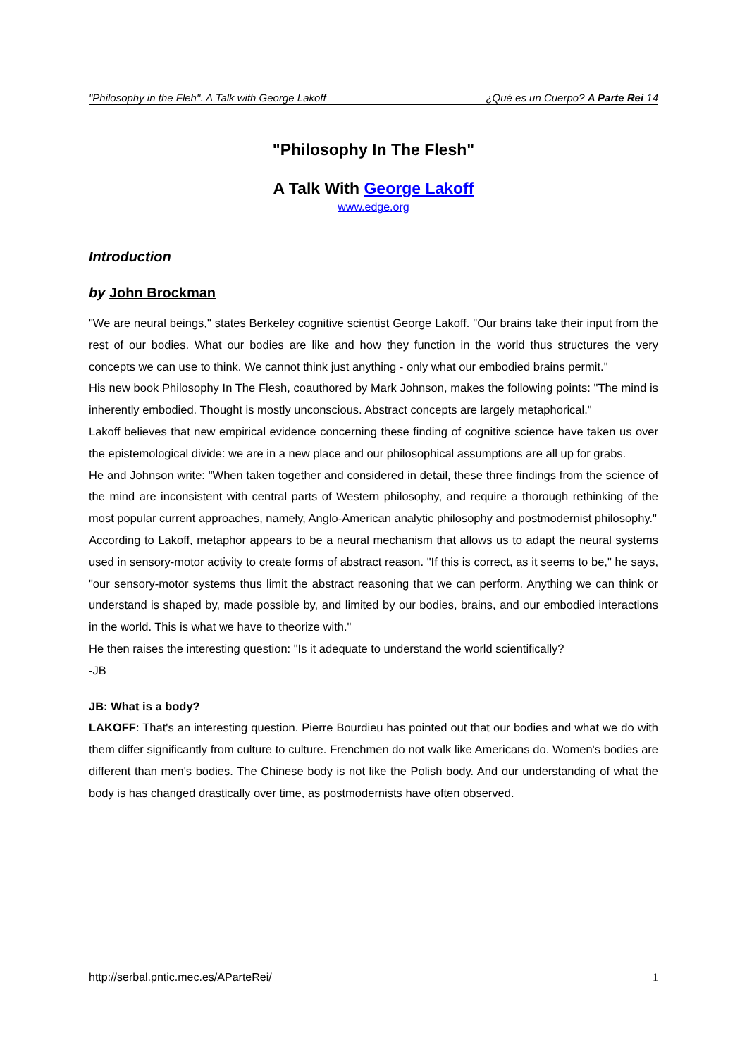"Philosophy in the Fleh". A Talk with George Lakoff ¿Qué es un Cuerpo? A Parte Rei 14
"Philosophy In The Flesh"
A Talk With George Lakoff
www.edge.org
Introduction
by John Brockman
"We are neural beings," states Berkeley cognitive scientist George Lakoff. "Our brains take their input from the rest of our bodies. What our bodies are like and how they function in the world thus structures the very concepts we can use to think. We cannot think just anything - only what our embodied brains permit."
His new book Philosophy In The Flesh, coauthored by Mark Johnson, makes the following points: "The mind is inherently embodied. Thought is mostly unconscious. Abstract concepts are largely metaphorical."
Lakoff believes that new empirical evidence concerning these finding of cognitive science have taken us over the epistemological divide: we are in a new place and our philosophical assumptions are all up for grabs.
He and Johnson write: "When taken together and considered in detail, these three findings from the science of the mind are inconsistent with central parts of Western philosophy, and require a thorough rethinking of the most popular current approaches, namely, Anglo-American analytic philosophy and postmodernist philosophy."
According to Lakoff, metaphor appears to be a neural mechanism that allows us to adapt the neural systems used in sensory-motor activity to create forms of abstract reason. "If this is correct, as it seems to be," he says, "our sensory-motor systems thus limit the abstract reasoning that we can perform. Anything we can think or understand is shaped by, made possible by, and limited by our bodies, brains, and our embodied interactions in the world. This is what we have to theorize with."
He then raises the interesting question: "Is it adequate to understand the world scientifically?
-JB
JB: What is a body?
LAKOFF: That's an interesting question. Pierre Bourdieu has pointed out that our bodies and what we do with them differ significantly from culture to culture. Frenchmen do not walk like Americans do. Women's bodies are different than men's bodies. The Chinese body is not like the Polish body. And our understanding of what the body is has changed drastically over time, as postmodernists have often observed.
http://serbal.pntic.mec.es/AParteRei/ 1